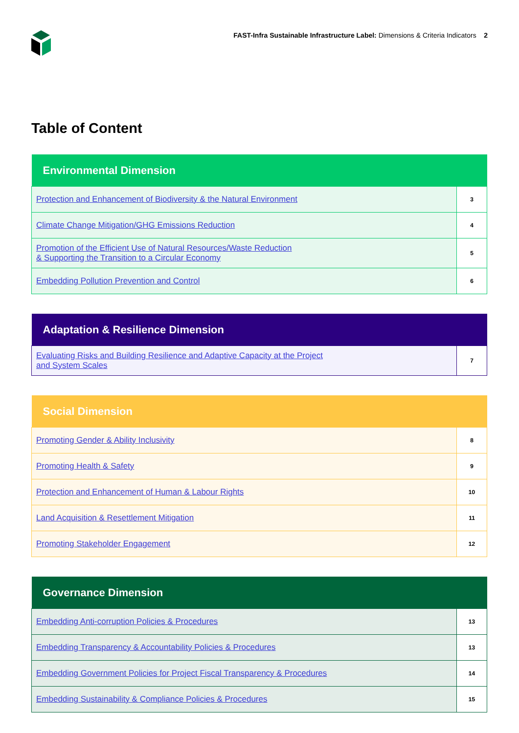FAST-Infra Sustainable Infrastructure Label: Dimensions & Criteria Indicators 2
Table of Content
| Environmental Dimension | |
| --- | --- |
| Protection and Enhancement of Biodiversity & the Natural Environment | 3 |
| Climate Change Mitigation/GHG Emissions Reduction | 4 |
| Promotion of the Efficient Use of Natural Resources/Waste Reduction & Supporting the Transition to a Circular Economy | 5 |
| Embedding Pollution Prevention and Control | 6 |
| Adaptation & Resilience Dimension | |
| --- | --- |
| Evaluating Risks and Building Resilience and Adaptive Capacity at the Project and System Scales | 7 |
| Social Dimension | |
| --- | --- |
| Promoting Gender & Ability Inclusivity | 8 |
| Promoting Health & Safety | 9 |
| Protection and Enhancement of Human & Labour Rights | 10 |
| Land Acquisition & Resettlement Mitigation | 11 |
| Promoting Stakeholder Engagement | 12 |
| Governance Dimension | |
| --- | --- |
| Embedding Anti-corruption Policies & Procedures | 13 |
| Embedding Transparency & Accountability Policies & Procedures | 13 |
| Embedding Government Policies for Project Fiscal Transparency & Procedures | 14 |
| Embedding Sustainability & Compliance Policies & Procedures | 15 |